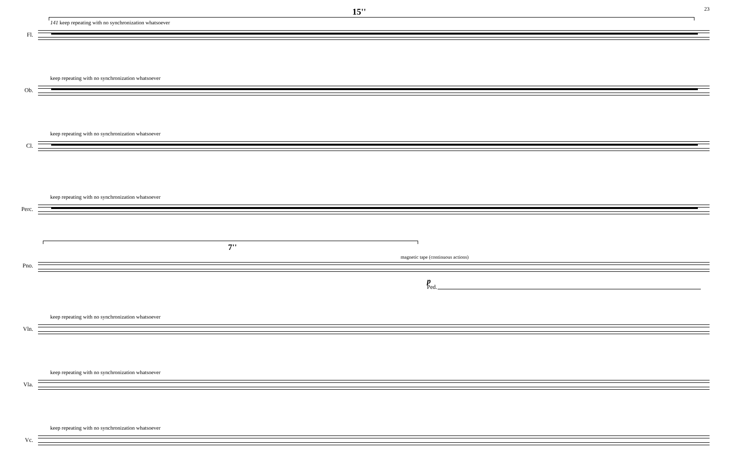15'' 23
141 keep repeating with no synchronization whatsoever
Fl.
keep repeating with no synchronization whatsoever
Ob.
keep repeating with no synchronization whatsoever
Cl.
keep repeating with no synchronization whatsoever
Perc.
7''
magnetic tape (continuous actions)
Pno.
p
Ped.
keep repeating with no synchronization whatsoever
Vln.
keep repeating with no synchronization whatsoever
Vla.
keep repeating with no synchronization whatsoever
Vc.